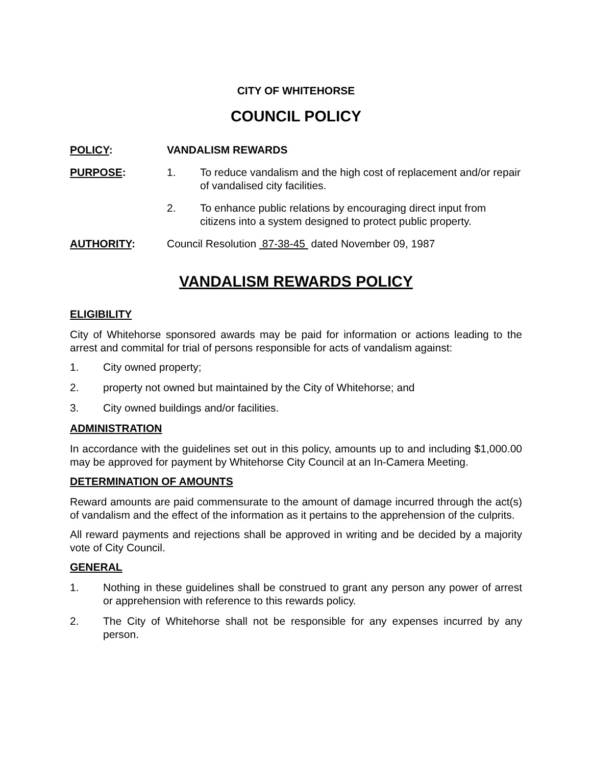CITY OF WHITEHORSE
COUNCIL POLICY
POLICY: VANDALISM REWARDS
PURPOSE: 1. To reduce vandalism and the high cost of replacement and/or repair of vandalised city facilities.
2. To enhance public relations by encouraging direct input from citizens into a system designed to protect public property.
AUTHORITY: Council Resolution 87-38-45 dated November 09, 1987
VANDALISM REWARDS POLICY
ELIGIBILITY
City of Whitehorse sponsored awards may be paid for information or actions leading to the arrest and commital for trial of persons responsible for acts of vandalism against:
1. City owned property;
2. property not owned but maintained by the City of Whitehorse; and
3. City owned buildings and/or facilities.
ADMINISTRATION
In accordance with the guidelines set out in this policy, amounts up to and including $1,000.00 may be approved for payment by Whitehorse City Council at an In-Camera Meeting.
DETERMINATION OF AMOUNTS
Reward amounts are paid commensurate to the amount of damage incurred through the act(s) of vandalism and the effect of the information as it pertains to the apprehension of the culprits.
All reward payments and rejections shall be approved in writing and be decided by a majority vote of City Council.
GENERAL
1. Nothing in these guidelines shall be construed to grant any person any power of arrest or apprehension with reference to this rewards policy.
2. The City of Whitehorse shall not be responsible for any expenses incurred by any person.